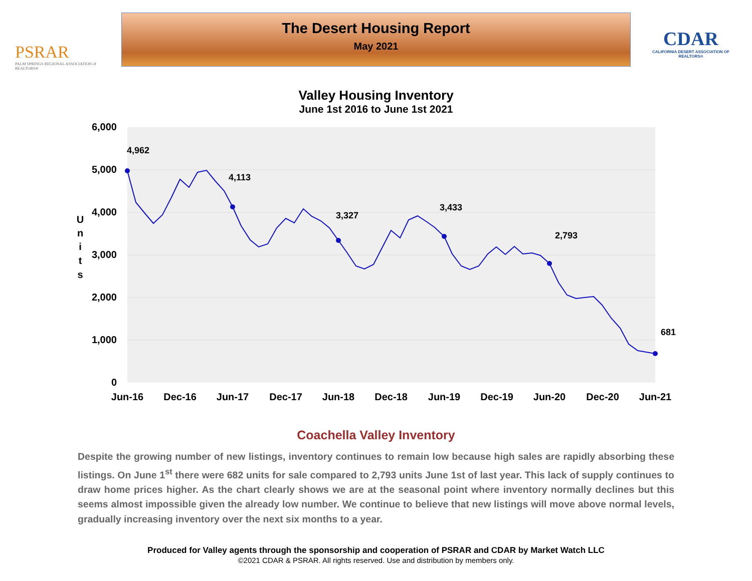PSRAR
PALM SPRINGS REGIONAL ASSOCIATION of REALTORS®
The Desert Housing Report
May 2021
CDAR
CALIFORNIA DESERT ASSOCIATION OF REALTORS®
Valley Housing Inventory
June 1st 2016 to June 1st 2021
6,000
5,000
4,000
3,000
2,000
1,000
0
U
n
i
t
s
Jun-16
Dec-16
Jun-17
Dec-17
Jun-18
Dec-18
Jun-19
Dec-19
Jun-20
Dec-20
Jun-21
4,962
4,113
3,327
3,433
2,793
681
Coachella Valley Inventory
Despite the growing number of new listings, inventory continues to remain low because high sales are rapidly absorbing these listings. On June 1<sup>st</sup> there were 682 units for sale compared to 2,793 units June 1st of last year. This lack of supply continues to draw home prices higher. As the chart clearly shows we are at the seasonal point where inventory normally declines but this seems almost impossible given the already low number. We continue to believe that new listings will move above normal levels, gradually increasing inventory over the next six months to a year.
Produced for Valley agents through the sponsorship and cooperation of PSRAR and CDAR by Market Watch LLC
©2021 CDAR & PSRAR. All rights reserved. Use and distribution by members only.